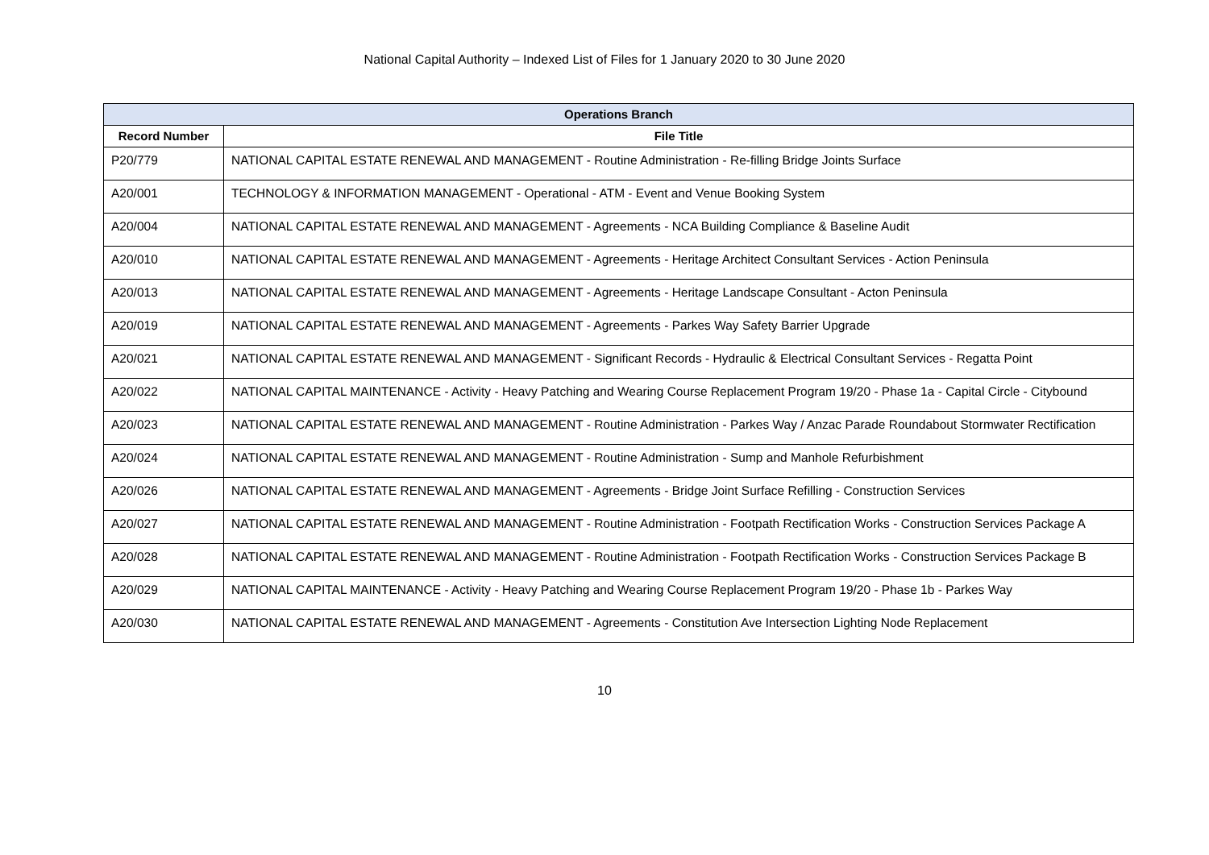National Capital Authority – Indexed List of Files for 1 January 2020 to 30 June 2020
| Operations Branch | |
| --- | --- |
| Record Number | File Title |
| P20/779 | NATIONAL CAPITAL ESTATE RENEWAL AND MANAGEMENT - Routine Administration - Re-filling Bridge Joints Surface |
| A20/001 | TECHNOLOGY & INFORMATION MANAGEMENT - Operational - ATM - Event and Venue Booking System |
| A20/004 | NATIONAL CAPITAL ESTATE RENEWAL AND MANAGEMENT - Agreements - NCA Building Compliance & Baseline Audit |
| A20/010 | NATIONAL CAPITAL ESTATE RENEWAL AND MANAGEMENT - Agreements - Heritage Architect Consultant Services - Action Peninsula |
| A20/013 | NATIONAL CAPITAL ESTATE RENEWAL AND MANAGEMENT - Agreements - Heritage Landscape Consultant - Acton Peninsula |
| A20/019 | NATIONAL CAPITAL ESTATE RENEWAL AND MANAGEMENT - Agreements - Parkes Way Safety Barrier Upgrade |
| A20/021 | NATIONAL CAPITAL ESTATE RENEWAL AND MANAGEMENT - Significant Records - Hydraulic & Electrical Consultant Services - Regatta Point |
| A20/022 | NATIONAL CAPITAL MAINTENANCE - Activity - Heavy Patching and Wearing Course Replacement Program 19/20 - Phase 1a - Capital Circle - Citybound |
| A20/023 | NATIONAL CAPITAL ESTATE RENEWAL AND MANAGEMENT - Routine Administration - Parkes Way / Anzac Parade Roundabout Stormwater Rectification |
| A20/024 | NATIONAL CAPITAL ESTATE RENEWAL AND MANAGEMENT - Routine Administration - Sump and Manhole Refurbishment |
| A20/026 | NATIONAL CAPITAL ESTATE RENEWAL AND MANAGEMENT - Agreements - Bridge Joint Surface Refilling - Construction Services |
| A20/027 | NATIONAL CAPITAL ESTATE RENEWAL AND MANAGEMENT - Routine Administration - Footpath Rectification Works - Construction Services Package A |
| A20/028 | NATIONAL CAPITAL ESTATE RENEWAL AND MANAGEMENT - Routine Administration - Footpath Rectification Works - Construction Services Package B |
| A20/029 | NATIONAL CAPITAL MAINTENANCE - Activity - Heavy Patching and Wearing Course Replacement Program 19/20 - Phase 1b - Parkes Way |
| A20/030 | NATIONAL CAPITAL ESTATE RENEWAL AND MANAGEMENT - Agreements - Constitution Ave Intersection Lighting Node Replacement |
10